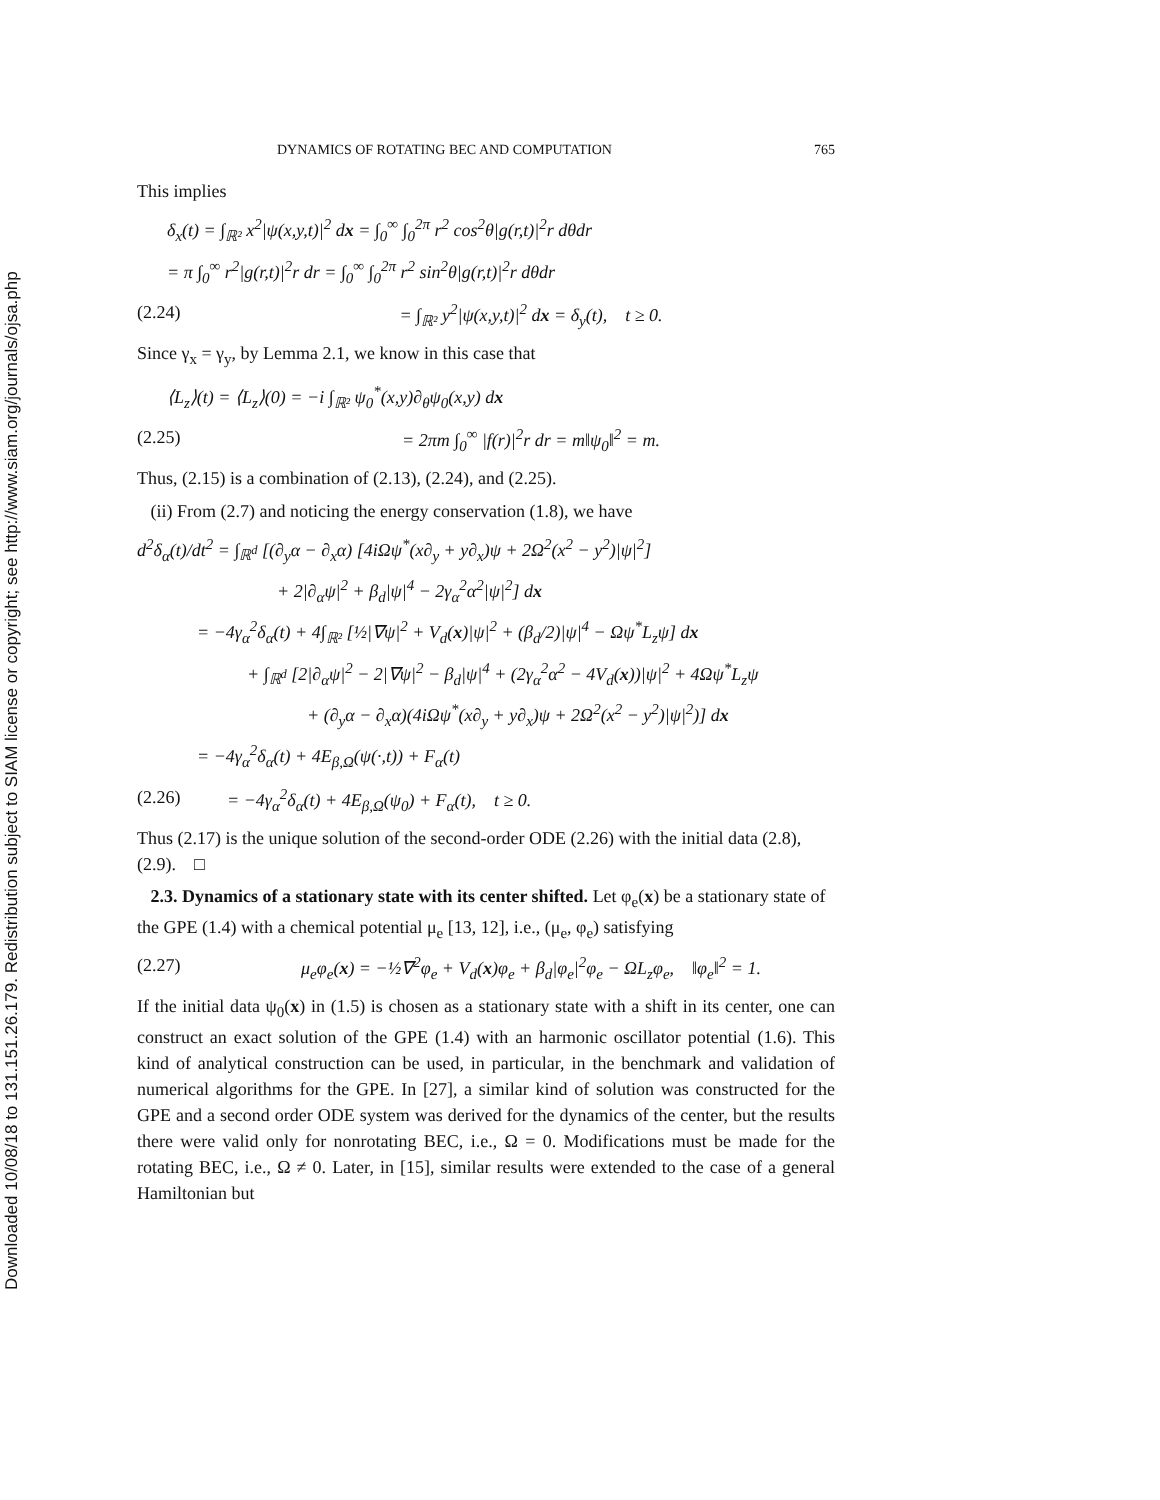Downloaded 10/08/18 to 131.151.26.179. Redistribution subject to SIAM license or copyright; see http://www.siam.org/journals/ojsa.php
DYNAMICS OF ROTATING BEC AND COMPUTATION 765
This implies
δ<sub>x</sub>(t) = ∫<sub>ℝ²</sub> x<sup>2</sup>|ψ(x,y,t)|<sup>2</sup> dx = ∫<sub>0</sub><sup>∞</sup> ∫<sub>0</sub><sup>2π</sup> r<sup>2</sup> cos<sup>2</sup>θ|g(r,t)|<sup>2</sup>r dθdr
= π ∫<sub>0</sub><sup>∞</sup> r<sup>2</sup>|g(r,t)|<sup>2</sup>r dr = ∫<sub>0</sub><sup>∞</sup> ∫<sub>0</sub><sup>2π</sup> r<sup>2</sup> sin<sup>2</sup>θ|g(r,t)|<sup>2</sup>r dθdr
(2.24) = ∫<sub>ℝ²</sub> y<sup>2</sup>|ψ(x,y,t)|<sup>2</sup> dx = δ<sub>y</sub>(t), t ≥ 0.
Since γ<sub>x</sub> = γ<sub>y</sub>, by Lemma 2.1, we know in this case that
⟨L<sub>z</sub>⟩(t) = ⟨L<sub>z</sub>⟩(0) = −i ∫<sub>ℝ²</sub> ψ<sub>0</sub><sup>*</sup>(x,y)∂<sub>θ</sub>ψ<sub>0</sub>(x,y) dx
(2.25) = 2πm ∫<sub>0</sub><sup>∞</sup> |f(r)|<sup>2</sup>r dr = m‖ψ<sub>0</sub>‖<sup>2</sup> = m.
Thus, (2.15) is a combination of (2.13), (2.24), and (2.25).
(ii) From (2.7) and noticing the energy conservation (1.8), we have
d<sup>2</sup>δ<sub>α</sub>(t)/dt<sup>2</sup> = ∫<sub>ℝ<sup>d</sup></sub> [(∂<sub>y</sub>α − ∂<sub>x</sub>α) [4iΩψ<sup>*</sup>(x∂<sub>y</sub> + y∂<sub>x</sub>)ψ + 2Ω<sup>2</sup>(x<sup>2</sup> − y<sup>2</sup>)|ψ|<sup>2</sup>]
+ 2|∂<sub>α</sub>ψ|<sup>2</sup> + β<sub>d</sub>|ψ|<sup>4</sup> − 2γ<sub>α</sub><sup>2</sup>α<sup>2</sup>|ψ|<sup>2</sup>] dx
= −4γ<sub>α</sub><sup>2</sup>δ<sub>α</sub>(t) + 4∫<sub>ℝ²</sub> [½|∇ψ|<sup>2</sup> + V<sub>d</sub>(x)|ψ|<sup>2</sup> + (β<sub>d</sub>/2)|ψ|<sup>4</sup> − Ωψ<sup>*</sup>L<sub>z</sub>ψ] dx
+ ∫<sub>ℝ<sup>d</sup></sub> [2|∂<sub>α</sub>ψ|<sup>2</sup> − 2|∇ψ|<sup>2</sup> − β<sub>d</sub>|ψ|<sup>4</sup> + (2γ<sub>α</sub><sup>2</sup>α<sup>2</sup> − 4V<sub>d</sub>(x))|ψ|<sup>2</sup> + 4Ωψ<sup>*</sup>L<sub>z</sub>ψ
+ (∂<sub>y</sub>α − ∂<sub>x</sub>α)(4iΩψ<sup>*</sup>(x∂<sub>y</sub> + y∂<sub>x</sub>)ψ + 2Ω<sup>2</sup>(x<sup>2</sup> − y<sup>2</sup>)|ψ|<sup>2</sup>)] dx
= −4γ<sub>α</sub><sup>2</sup>δ<sub>α</sub>(t) + 4E<sub>β,Ω</sub>(ψ(·,t)) + F<sub>α</sub>(t)
(2.26) = −4γ<sub>α</sub><sup>2</sup>δ<sub>α</sub>(t) + 4E<sub>β,Ω</sub>(ψ<sub>0</sub>) + F<sub>α</sub>(t), t ≥ 0.
Thus (2.17) is the unique solution of the second-order ODE (2.26) with the initial data (2.8), (2.9). □
2.3. Dynamics of a stationary state with its center shifted. Let φ<sub>e</sub>(x) be a stationary state of the GPE (1.4) with a chemical potential μ<sub>e</sub> [13, 12], i.e., (μ<sub>e</sub>, φ<sub>e</sub>) satisfying
(2.27) μ<sub>e</sub>φ<sub>e</sub>(x) = −½∇<sup>2</sup>φ<sub>e</sub> + V<sub>d</sub>(x)φ<sub>e</sub> + β<sub>d</sub>|φ<sub>e</sub>|<sup>2</sup>φ<sub>e</sub> − ΩL<sub>z</sub>φ<sub>e</sub>, ‖φ<sub>e</sub>‖<sup>2</sup> = 1.
If the initial data ψ<sub>0</sub>(x) in (1.5) is chosen as a stationary state with a shift in its center, one can construct an exact solution of the GPE (1.4) with an harmonic oscillator potential (1.6). This kind of analytical construction can be used, in particular, in the benchmark and validation of numerical algorithms for the GPE. In [27], a similar kind of solution was constructed for the GPE and a second order ODE system was derived for the dynamics of the center, but the results there were valid only for nonrotating BEC, i.e., Ω = 0. Modifications must be made for the rotating BEC, i.e., Ω ≠ 0. Later, in [15], similar results were extended to the case of a general Hamiltonian but